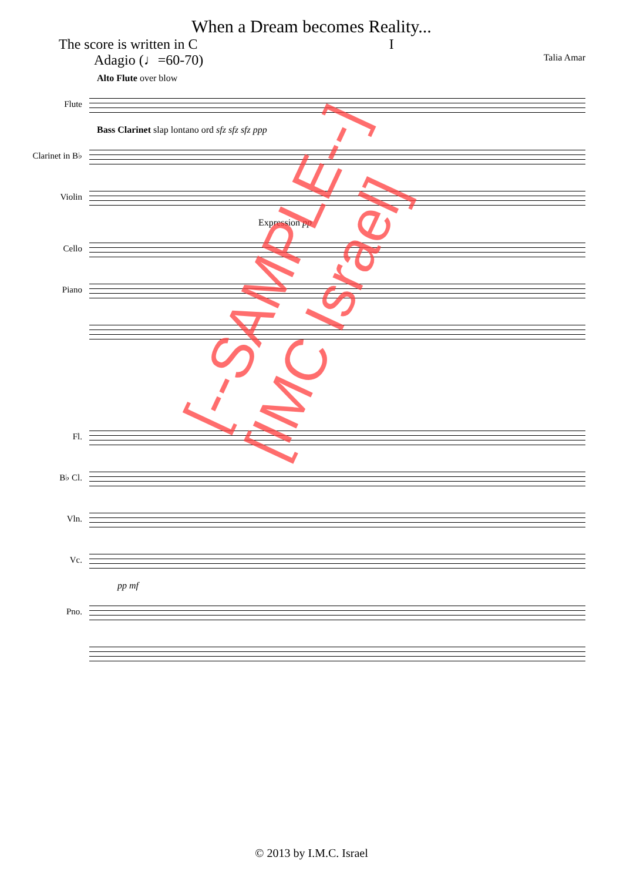When a Dream becomes Reality...
The score is written in C I
Adagio (♩=60-70) Talia Amar
Alto Flute over blow
Flute
Bass Clarinet slap lontano ord sfz sfz sfz ppp
Clarinet in B♭
Violin
Expression pp
Cello
Piano
Fl.
B♭ Cl.
Vln.
Vc.
pp mf
Pno.
[--SAMPLE--]
[IMC Israel]
© 2013 by I.M.C. Israel